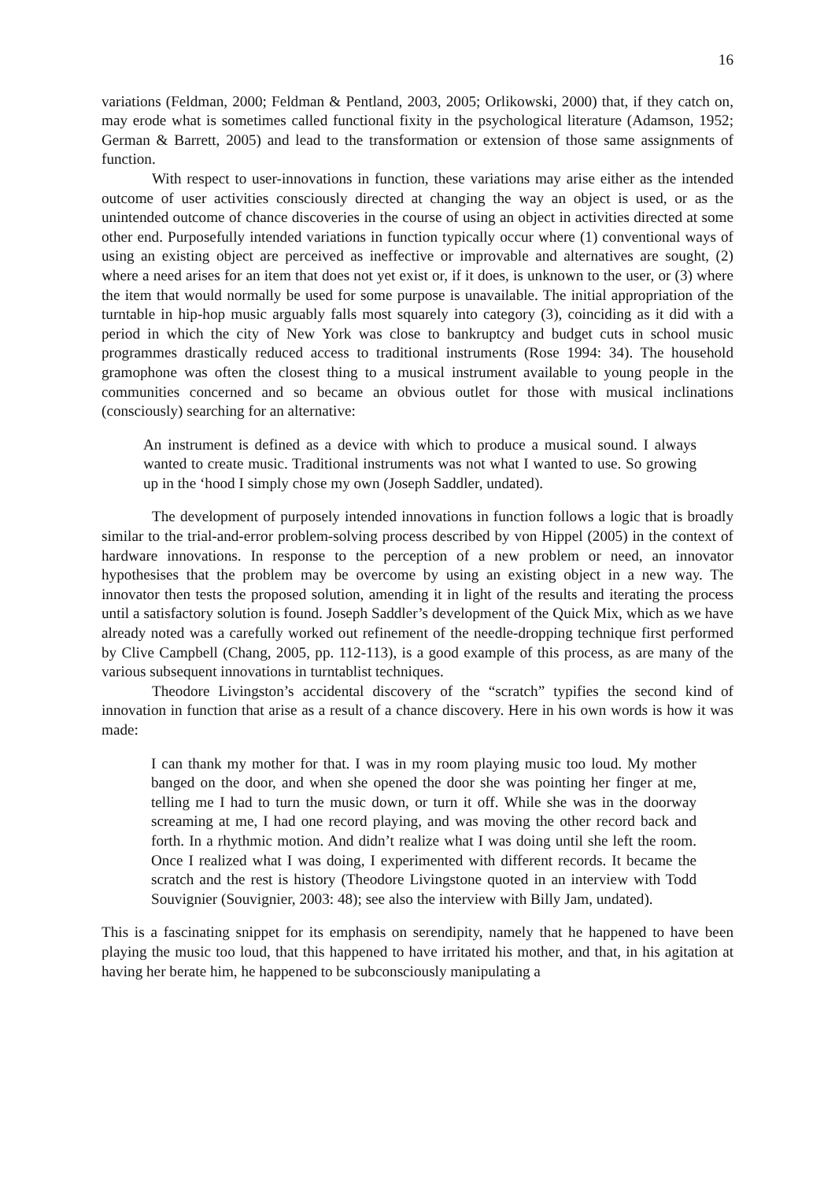16
variations (Feldman, 2000; Feldman & Pentland, 2003, 2005; Orlikowski, 2000) that, if they catch on, may erode what is sometimes called functional fixity in the psychological literature (Adamson, 1952; German & Barrett, 2005) and lead to the transformation or extension of those same assignments of function.
With respect to user-innovations in function, these variations may arise either as the intended outcome of user activities consciously directed at changing the way an object is used, or as the unintended outcome of chance discoveries in the course of using an object in activities directed at some other end. Purposefully intended variations in function typically occur where (1) conventional ways of using an existing object are perceived as ineffective or improvable and alternatives are sought, (2) where a need arises for an item that does not yet exist or, if it does, is unknown to the user, or (3) where the item that would normally be used for some purpose is unavailable. The initial appropriation of the turntable in hip-hop music arguably falls most squarely into category (3), coinciding as it did with a period in which the city of New York was close to bankruptcy and budget cuts in school music programmes drastically reduced access to traditional instruments (Rose 1994: 34). The household gramophone was often the closest thing to a musical instrument available to young people in the communities concerned and so became an obvious outlet for those with musical inclinations (consciously) searching for an alternative:
An instrument is defined as a device with which to produce a musical sound. I always wanted to create music. Traditional instruments was not what I wanted to use. So growing up in the ‘hood I simply chose my own (Joseph Saddler, undated).
The development of purposely intended innovations in function follows a logic that is broadly similar to the trial-and-error problem-solving process described by von Hippel (2005) in the context of hardware innovations. In response to the perception of a new problem or need, an innovator hypothesises that the problem may be overcome by using an existing object in a new way. The innovator then tests the proposed solution, amending it in light of the results and iterating the process until a satisfactory solution is found. Joseph Saddler’s development of the Quick Mix, which as we have already noted was a carefully worked out refinement of the needle-dropping technique first performed by Clive Campbell (Chang, 2005, pp. 112-113), is a good example of this process, as are many of the various subsequent innovations in turntablist techniques.
Theodore Livingston’s accidental discovery of the “scratch” typifies the second kind of innovation in function that arise as a result of a chance discovery. Here in his own words is how it was made:
I can thank my mother for that. I was in my room playing music too loud. My mother banged on the door, and when she opened the door she was pointing her finger at me, telling me I had to turn the music down, or turn it off. While she was in the doorway screaming at me, I had one record playing, and was moving the other record back and forth. In a rhythmic motion. And didn’t realize what I was doing until she left the room. Once I realized what I was doing, I experimented with different records. It became the scratch and the rest is history (Theodore Livingstone quoted in an interview with Todd Souvignier (Souvignier, 2003: 48); see also the interview with Billy Jam, undated).
This is a fascinating snippet for its emphasis on serendipity, namely that he happened to have been playing the music too loud, that this happened to have irritated his mother, and that, in his agitation at having her berate him, he happened to be subconsciously manipulating a